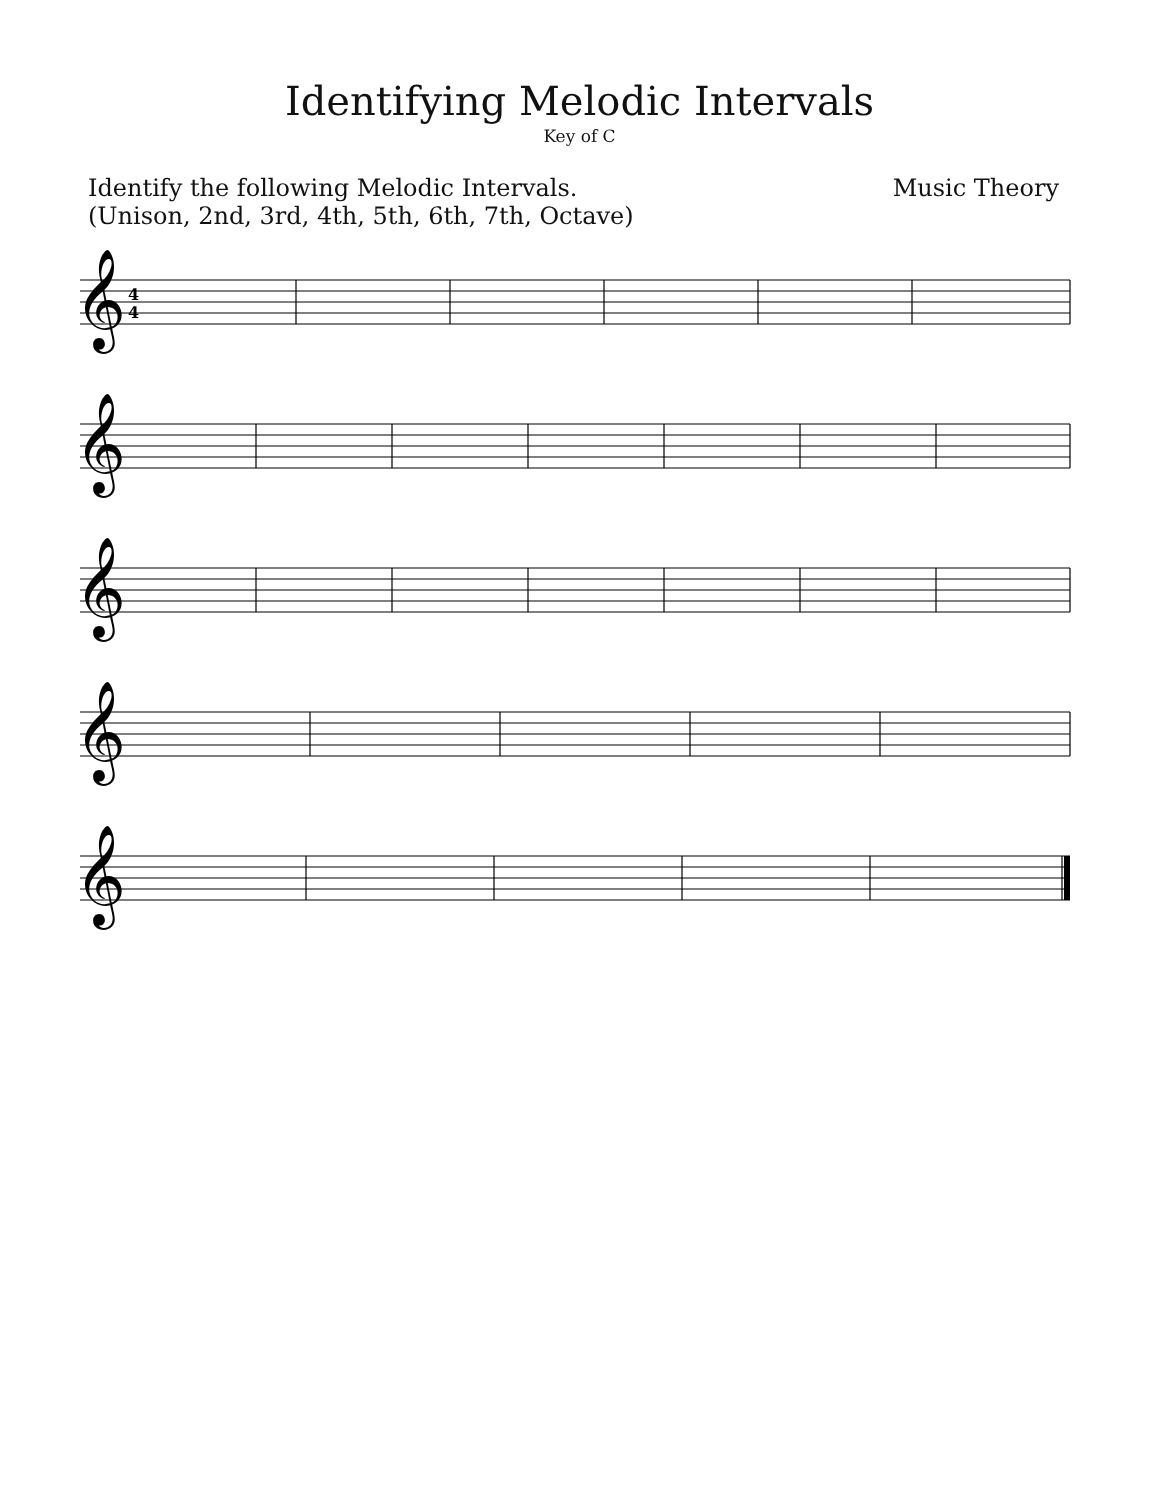Identifying Melodic Intervals
Key of C
Identify the following Melodic Intervals.
(Unison, 2nd, 3rd, 4th, 5th, 6th, 7th, Octave)
Music Theory
𝄞
𝄞
𝄞
𝄞
𝄞
4
4